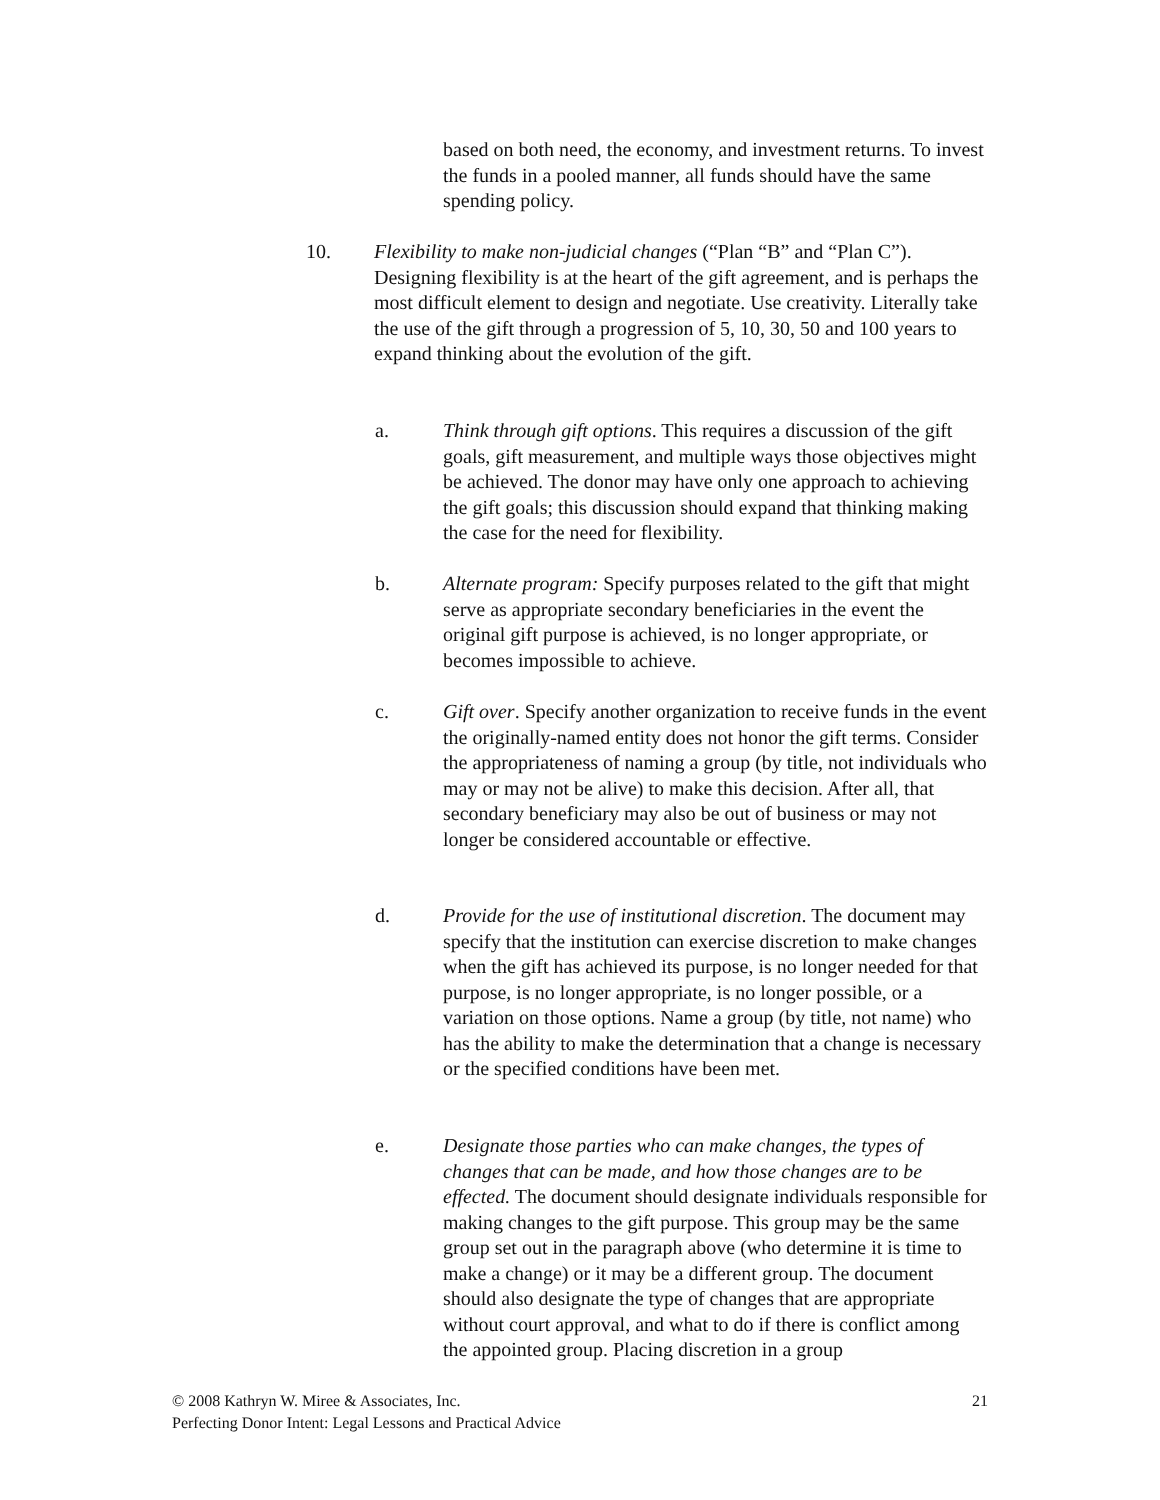based on both need, the economy, and investment returns. To invest the funds in a pooled manner, all funds should have the same spending policy.
10. Flexibility to make non-judicial changes (“Plan “B” and “Plan C”). Designing flexibility is at the heart of the gift agreement, and is perhaps the most difficult element to design and negotiate. Use creativity. Literally take the use of the gift through a progression of 5, 10, 30, 50 and 100 years to expand thinking about the evolution of the gift.
a. Think through gift options. This requires a discussion of the gift goals, gift measurement, and multiple ways those objectives might be achieved. The donor may have only one approach to achieving the gift goals; this discussion should expand that thinking making the case for the need for flexibility.
b. Alternate program: Specify purposes related to the gift that might serve as appropriate secondary beneficiaries in the event the original gift purpose is achieved, is no longer appropriate, or becomes impossible to achieve.
c. Gift over. Specify another organization to receive funds in the event the originally-named entity does not honor the gift terms. Consider the appropriateness of naming a group (by title, not individuals who may or may not be alive) to make this decision. After all, that secondary beneficiary may also be out of business or may not longer be considered accountable or effective.
d. Provide for the use of institutional discretion. The document may specify that the institution can exercise discretion to make changes when the gift has achieved its purpose, is no longer needed for that purpose, is no longer appropriate, is no longer possible, or a variation on those options. Name a group (by title, not name) who has the ability to make the determination that a change is necessary or the specified conditions have been met.
e. Designate those parties who can make changes, the types of changes that can be made, and how those changes are to be effected. The document should designate individuals responsible for making changes to the gift purpose. This group may be the same group set out in the paragraph above (who determine it is time to make a change) or it may be a different group. The document should also designate the type of changes that are appropriate without court approval, and what to do if there is conflict among the appointed group. Placing discretion in a group
21 © 2008 Kathryn W. Miree & Associates, Inc.
Perfecting Donor Intent: Legal Lessons and Practical Advice